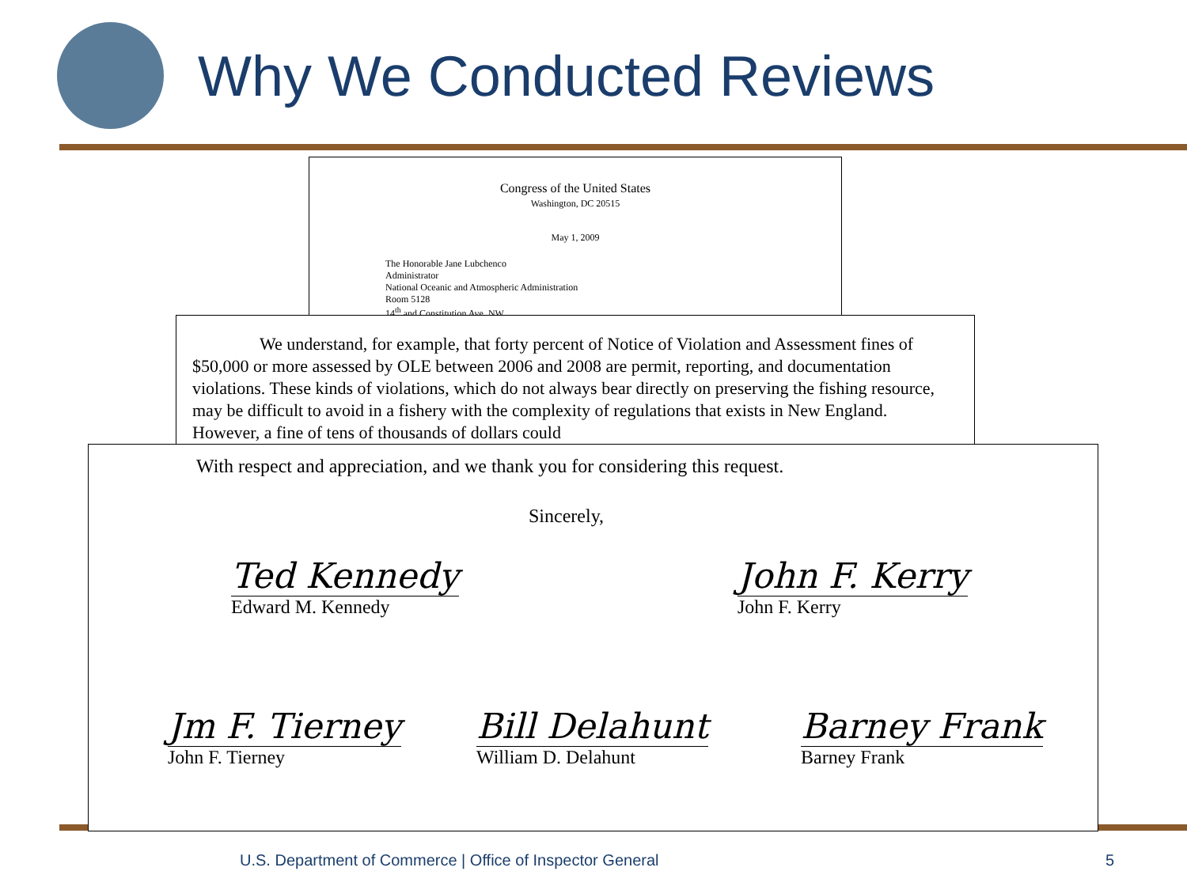Why We Conducted Reviews
Congress of the United States
Washington, DC 20515
May 1, 2009
The Honorable Jane Lubchenco
Administrator
National Oceanic and Atmospheric Administration
Room 5128
14<sup>th</sup> and Constitution Ave, NW
We understand, for example, that forty percent of Notice of Violation and Assessment fines of $50,000 or more assessed by OLE between 2006 and 2008 are permit, reporting, and documentation violations. These kinds of violations, which do not always bear directly on preserving the fishing resource, may be difficult to avoid in a fishery with the complexity of regulations that exists in New England. However, a fine of tens of thousands of dollars could
With respect and appreciation, and we thank you for considering this request.
Sincerely,
Ted Kennedy
Edward M. Kennedy
John F. Kerry
John F. Kerry
Jm F. Tierney
John F. Tierney
Bill Delahunt
William D. Delahunt
Barney Frank
Barney Frank
U.S. Department of Commerce | Office of Inspector General
5